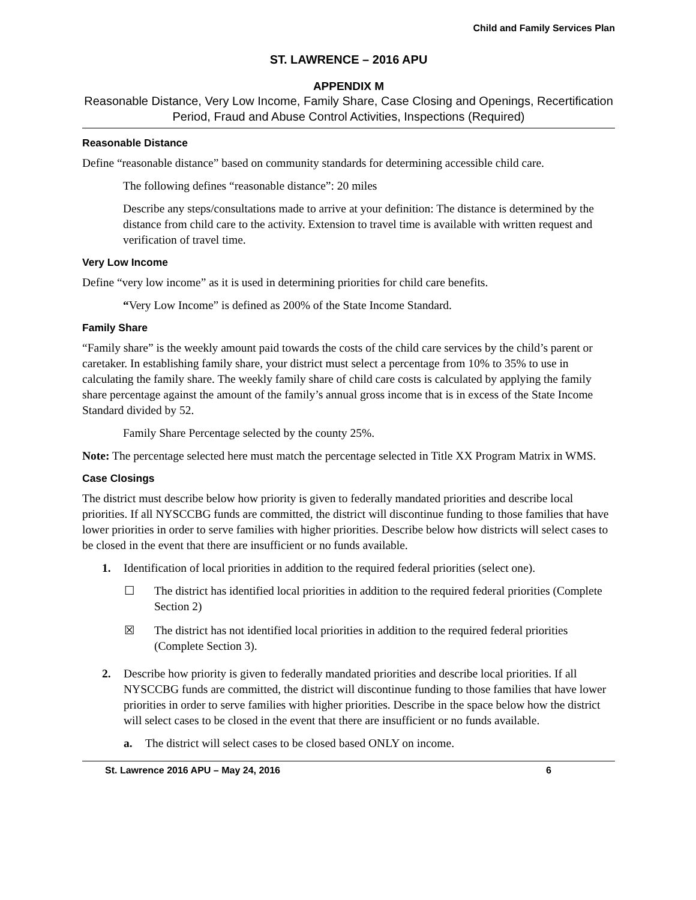Child and Family Services Plan
ST. LAWRENCE – 2016 APU
APPENDIX M
Reasonable Distance, Very Low Income, Family Share, Case Closing and Openings, Recertification Period, Fraud and Abuse Control Activities, Inspections (Required)
Reasonable Distance
Define “reasonable distance” based on community standards for determining accessible child care.
The following defines “reasonable distance”: 20 miles
Describe any steps/consultations made to arrive at your definition: The distance is determined by the distance from child care to the activity. Extension to travel time is available with written request and verification of travel time.
Very Low Income
Define “very low income” as it is used in determining priorities for child care benefits.
“Very Low Income” is defined as 200% of the State Income Standard.
Family Share
“Family share” is the weekly amount paid towards the costs of the child care services by the child’s parent or caretaker. In establishing family share, your district must select a percentage from 10% to 35% to use in calculating the family share. The weekly family share of child care costs is calculated by applying the family share percentage against the amount of the family’s annual gross income that is in excess of the State Income Standard divided by 52.
Family Share Percentage selected by the county 25%.
Note: The percentage selected here must match the percentage selected in Title XX Program Matrix in WMS.
Case Closings
The district must describe below how priority is given to federally mandated priorities and describe local priorities. If all NYSCCBG funds are committed, the district will discontinue funding to those families that have lower priorities in order to serve families with higher priorities. Describe below how districts will select cases to be closed in the event that there are insufficient or no funds available.
1. Identification of local priorities in addition to the required federal priorities (select one).
☐ The district has identified local priorities in addition to the required federal priorities (Complete Section 2)
☒ The district has not identified local priorities in addition to the required federal priorities (Complete Section 3).
2. Describe how priority is given to federally mandated priorities and describe local priorities. If all NYSCCBG funds are committed, the district will discontinue funding to those families that have lower priorities in order to serve families with higher priorities. Describe in the space below how the district will select cases to be closed in the event that there are insufficient or no funds available.
a. The district will select cases to be closed based ONLY on income.
St. Lawrence 2016 APU – May 24, 2016 6